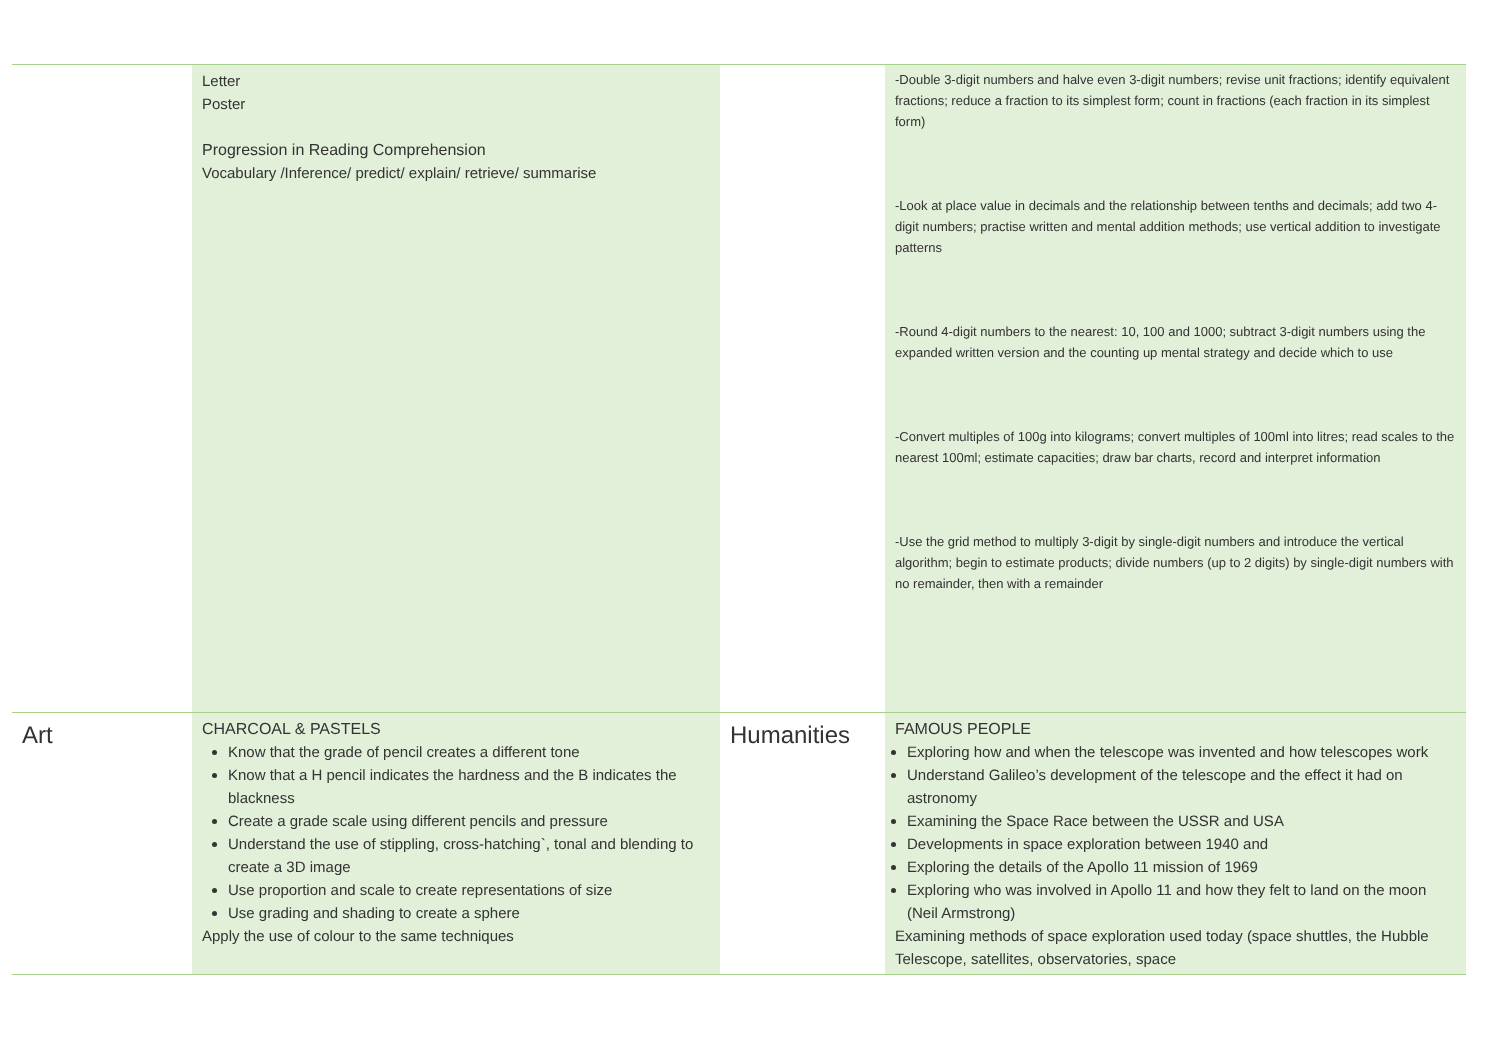| | Letter Poster Progression in Reading Comprehension Vocabulary /Inference/ predict/ explain/ retrieve/ summarise | | -Double 3-digit numbers and halve even 3-digit numbers; revise unit fractions; identify equivalent fractions; reduce a fraction to its simplest form; count in fractions (each fraction in its simplest form) -Look at place value in decimals and the relationship between tenths and decimals; add two 4-digit numbers; practise written and mental addition methods; use vertical addition to investigate patterns -Round 4-digit numbers to the nearest: 10, 100 and 1000; subtract 3-digit numbers using the expanded written version and the counting up mental strategy and decide which to use -Convert multiples of 100g into kilograms; convert multiples of 100ml into litres; read scales to the nearest 100ml; estimate capacities; draw bar charts, record and interpret information -Use the grid method to multiply 3-digit by single-digit numbers and introduce the vertical algorithm; begin to estimate products; divide numbers (up to 2 digits) by single-digit numbers with no remainder, then with a remainder |
| Art | CHARCOAL & PASTELS Know that the grade of pencil creates a different tone Know that a H pencil indicates the hardness and the B indicates the blackness Create a grade scale using different pencils and pressure Understand the use of stippling, cross-hatching`, tonal and blending to create a 3D image Use proportion and scale to create representations of size Use grading and shading to create a sphere Apply the use of colour to the same techniques | Humanities | FAMOUS PEOPLE Exploring how and when the telescope was invented and how telescopes work Understand Galileo’s development of the telescope and the effect it had on astronomy Examining the Space Race between the USSR and USA Developments in space exploration between 1940 and Exploring the details of the Apollo 11 mission of 1969 Exploring who was involved in Apollo 11 and how they felt to land on the moon (Neil Armstrong) Examining methods of space exploration used today (space shuttles, the Hubble Telescope, satellites, observatories, space |